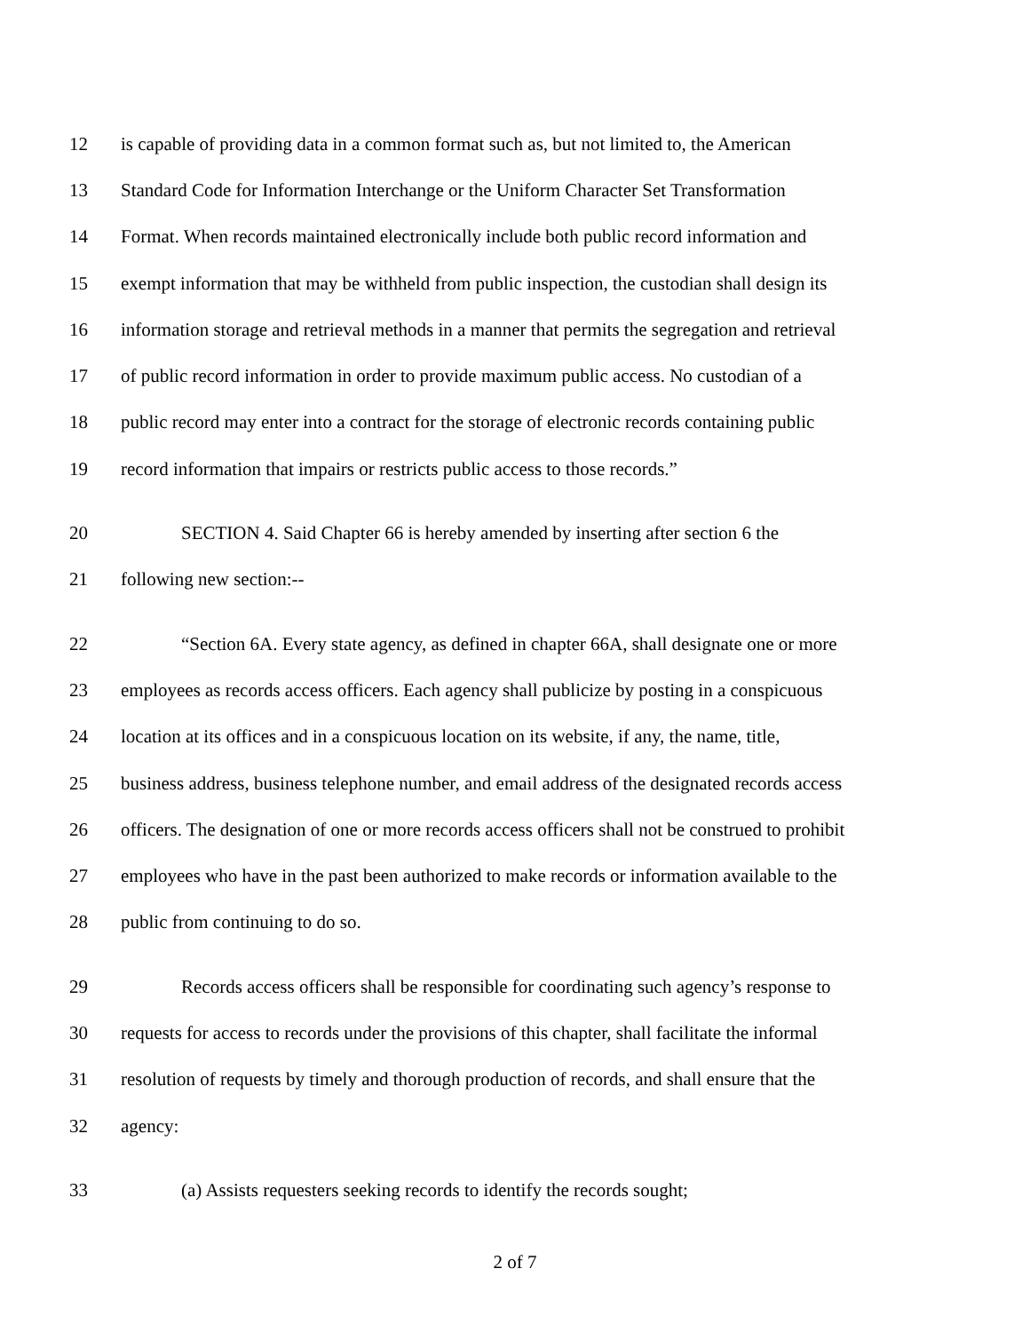12 is capable of providing data in a common format such as, but not limited to, the American
13 Standard Code for Information Interchange or the Uniform Character Set Transformation
14 Format. When records maintained electronically include both public record information and
15 exempt information that may be withheld from public inspection, the custodian shall design its
16 information storage and retrieval methods in a manner that permits the segregation and retrieval
17 of public record information in order to provide maximum public access. No custodian of a
18 public record may enter into a contract for the storage of electronic records containing public
19 record information that impairs or restricts public access to those records.”
20 SECTION 4. Said Chapter 66 is hereby amended by inserting after section 6 the
21 following new section:--
22 “Section 6A. Every state agency, as defined in chapter 66A, shall designate one or more
23 employees as records access officers. Each agency shall publicize by posting in a conspicuous
24 location at its offices and in a conspicuous location on its website, if any, the name, title,
25 business address, business telephone number, and email address of the designated records access
26 officers. The designation of one or more records access officers shall not be construed to prohibit
27 employees who have in the past been authorized to make records or information available to the
28 public from continuing to do so.
29 Records access officers shall be responsible for coordinating such agency’s response to
30 requests for access to records under the provisions of this chapter, shall facilitate the informal
31 resolution of requests by timely and thorough production of records, and shall ensure that the
32 agency:
33 (a) Assists requesters seeking records to identify the records sought;
2 of 7